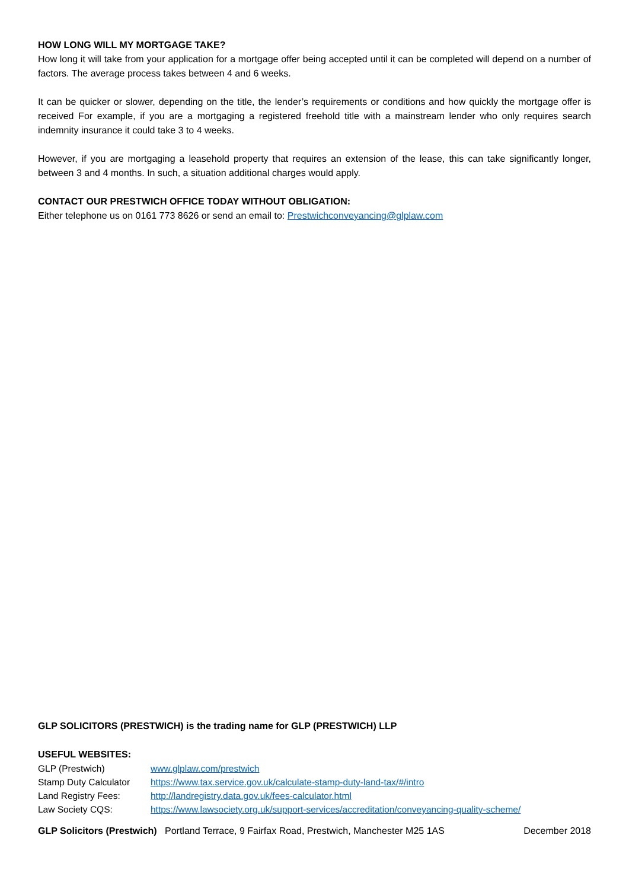HOW LONG WILL MY MORTGAGE TAKE?
How long it will take from your application for a mortgage offer being accepted until it can be completed will depend on a number of factors. The average process takes between 4 and 6 weeks.
It can be quicker or slower, depending on the title, the lender’s requirements or conditions and how quickly the mortgage offer is received For example, if you are a mortgaging a registered freehold title with a mainstream lender who only requires search indemnity insurance it could take 3 to 4 weeks.
However, if you are mortgaging a leasehold property that requires an extension of the lease, this can take significantly longer, between 3 and 4 months. In such, a situation additional charges would apply.
CONTACT OUR PRESTWICH OFFICE TODAY WITHOUT OBLIGATION:
Either telephone us on 0161 773 8626 or send an email to: Prestwichconveyancing@glplaw.com
GLP SOLICITORS (PRESTWICH) is the trading name for GLP (PRESTWICH) LLP
USEFUL WEBSITES:
| GLP (Prestwich) | www.glplaw.com/prestwich |
| Stamp Duty Calculator | https://www.tax.service.gov.uk/calculate-stamp-duty-land-tax/#/intro |
| Land Registry Fees: | http://landregistry.data.gov.uk/fees-calculator.html |
| Law Society CQS: | https://www.lawsociety.org.uk/support-services/accreditation/conveyancing-quality-scheme/ |
GLP Solicitors (Prestwich) Portland Terrace, 9 Fairfax Road, Prestwich, Manchester M25 1AS December 2018